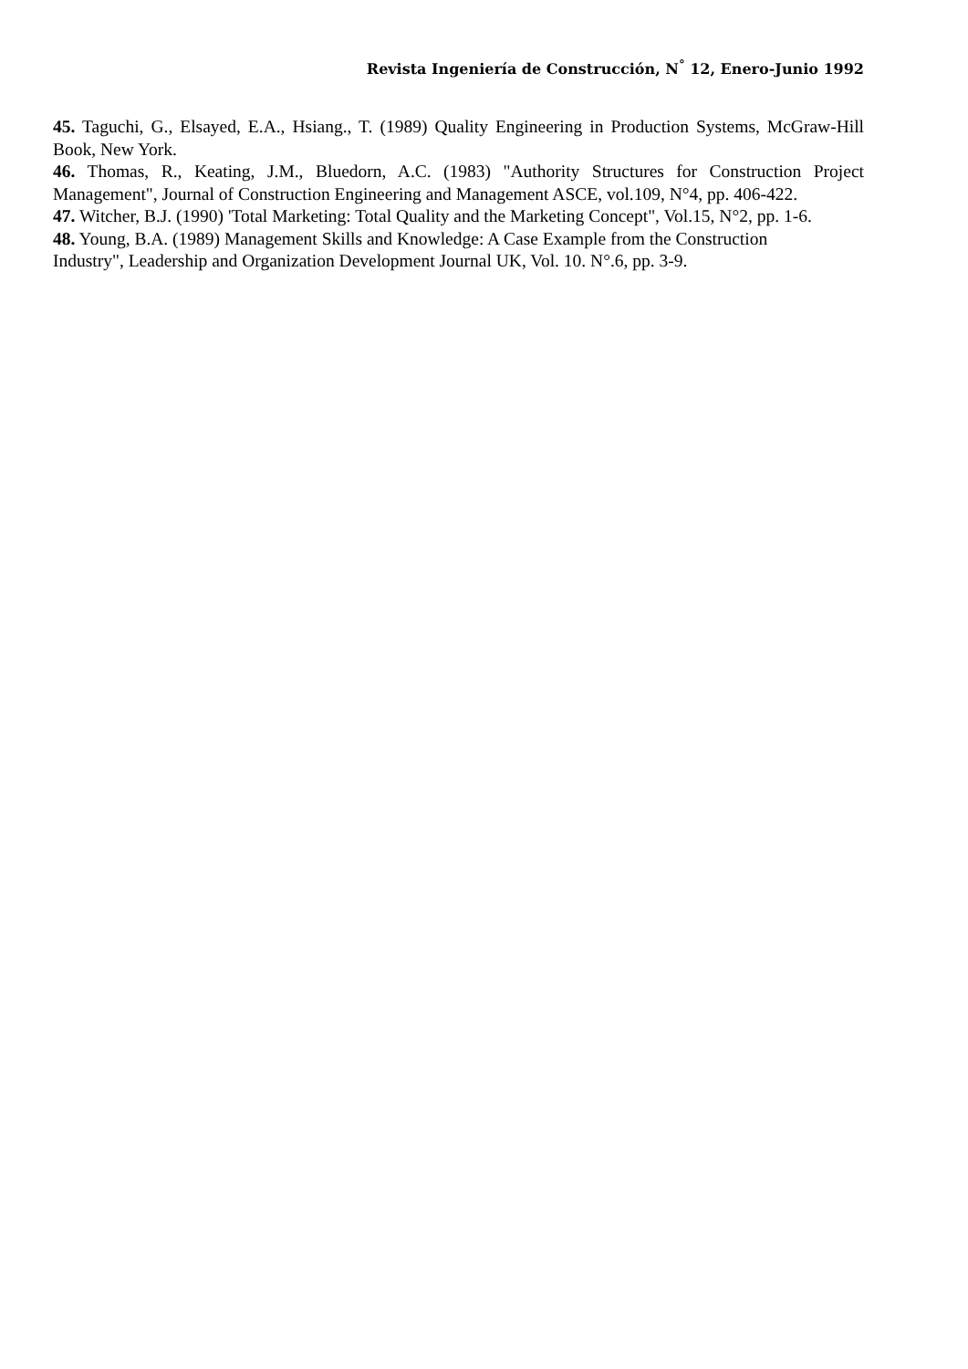Revista Ingeniería de Construcción, N<sup>°</sup> 12, Enero-Junio 1992
45. Taguchi, G., Elsayed, E.A., Hsiang., T. (1989) Quality Engineering in Production Systems, McGraw-Hill Book, New York.
46. Thomas, R., Keating, J.M., Bluedorn, A.C. (1983) "Authority Structures for Construction Project Management", Journal of Construction Engineering and Management ASCE, vol.109, N°4, pp. 406-422.
47. Witcher, B.J. (1990) 'Total Marketing: Total Quality and the Marketing Concept", Vol.15, N°2, pp. 1-6.
48. Young, B.A. (1989) Management Skills and Knowledge: A Case Example from the Construction
Industry", Leadership and Organization Development Journal UK, Vol. 10. N°.6, pp. 3-9.